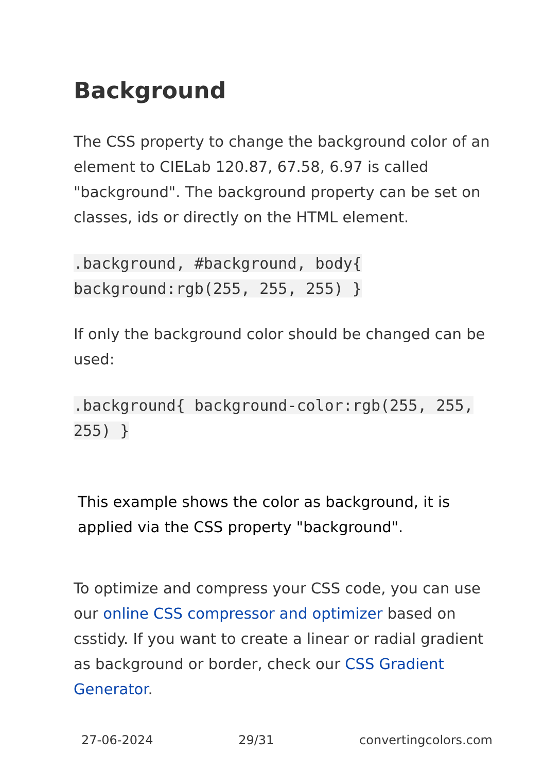Background
The CSS property to change the background color of an element to CIELab 120.87, 67.58, 6.97 is called "background". The background property can be set on classes, ids or directly on the HTML element.
.background, #background, body{ background:rgb(255, 255, 255) }
If only the background color should be changed can be used:
.background{ background-color:rgb(255, 255, 255) }
This example shows the color as background, it is applied via the CSS property "background".
To optimize and compress your CSS code, you can use our online CSS compressor and optimizer based on csstidy. If you want to create a linear or radial gradient as background or border, check our CSS Gradient Generator.
27-06-2024 29/31 convertingcolors.com